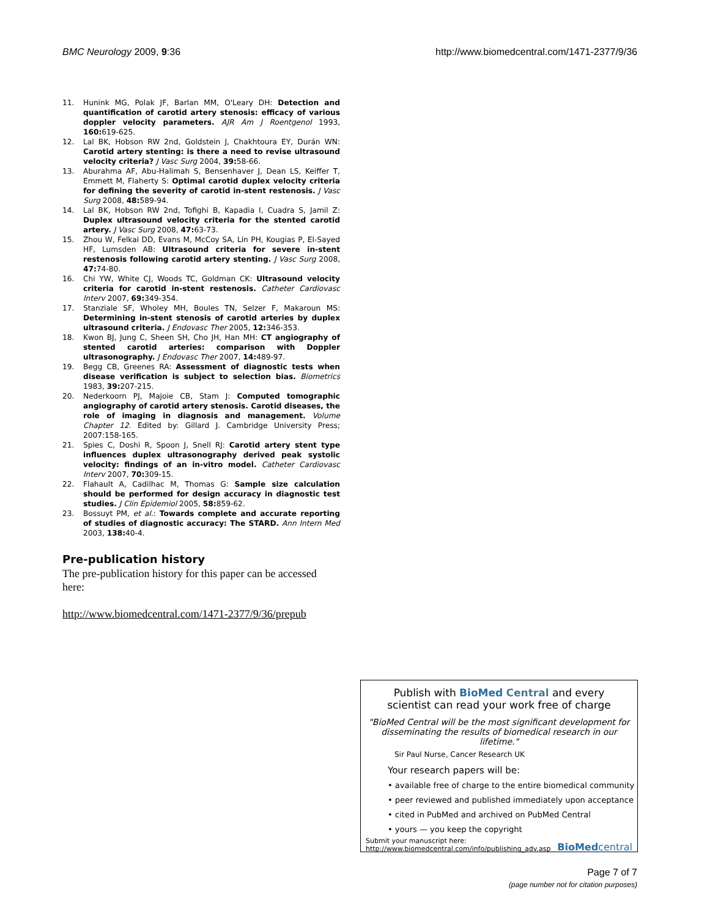BMC Neurology 2009, 9:36 http://www.biomedcentral.com/1471-2377/9/36
11. Hunink MG, Polak JF, Barlan MM, O'Leary DH: Detection and quantification of carotid artery stenosis: efficacy of various doppler velocity parameters. AJR Am J Roentgenol 1993, 160: 619-625.
12. Lal BK, Hobson RW 2nd, Goldstein J, Chakhtoura EY, Durán WN: Carotid artery stenting: is there a need to revise ultrasound velocity criteria? J Vasc Surg 2004, 39: 58-66.
13. Aburahma AF, Abu-Halimah S, Bensenhaver J, Dean LS, Keiffer T, Emmett M, Flaherty S: Optimal carotid duplex velocity criteria for defining the severity of carotid in-stent restenosis. J Vasc Surg 2008, 48: 589-94.
14. Lal BK, Hobson RW 2nd, Tofighi B, Kapadia I, Cuadra S, Jamil Z: Duplex ultrasound velocity criteria for the stented carotid artery. J Vasc Surg 2008, 47: 63-73.
15. Zhou W, Felkai DD, Evans M, McCoy SA, Lin PH, Kougias P, El-Sayed HF, Lumsden AB: Ultrasound criteria for severe in-stent restenosis following carotid artery stenting. J Vasc Surg 2008, 47: 74-80.
16. Chi YW, White CJ, Woods TC, Goldman CK: Ultrasound velocity criteria for carotid in-stent restenosis. Catheter Cardiovasc Interv 2007, 69: 349-354.
17. Stanziale SF, Wholey MH, Boules TN, Selzer F, Makaroun MS: Determining in-stent stenosis of carotid arteries by duplex ultrasound criteria. J Endovasc Ther 2005, 12: 346-353.
18. Kwon BJ, Jung C, Sheen SH, Cho JH, Han MH: CT angiography of stented carotid arteries: comparison with Doppler ultrasonography. J Endovasc Ther 2007, 14: 489-97.
19. Begg CB, Greenes RA: Assessment of diagnostic tests when disease verification is subject to selection bias. Biometrics 1983, 39: 207-215.
20. Nederkoorn PJ, Majoie CB, Stam J: Computed tomographic angiography of carotid artery stenosis. Carotid diseases, the role of imaging in diagnosis and management. Volume Chapter 12. Edited by: Gillard J. Cambridge University Press; 2007:158-165.
21. Spies C, Doshi R, Spoon J, Snell RJ: Carotid artery stent type influences duplex ultrasonography derived peak systolic velocity: findings of an in-vitro model. Catheter Cardiovasc Interv 2007, 70: 309-15.
22. Flahault A, Cadilhac M, Thomas G: Sample size calculation should be performed for design accuracy in diagnostic test studies. J Clin Epidemiol 2005, 58: 859-62.
23. Bossuyt PM, et al.: Towards complete and accurate reporting of studies of diagnostic accuracy: The STARD. Ann Intern Med 2003, 138: 40-4.
Pre-publication history
The pre-publication history for this paper can be accessed here:
http://www.biomedcentral.com/1471-2377/9/36/prepub
Publish with BioMed Central and every
scientist can read your work free of charge
"BioMed Central will be the most significant development for disseminating the results of biomedical research in our lifetime."
Sir Paul Nurse, Cancer Research UK
Your research papers will be:
• available free of charge to the entire biomedical community
• peer reviewed and published immediately upon acceptance
• cited in PubMed and archived on PubMed Central
• yours — you keep the copyright
Submit your manuscript here:
http://www.biomedcentral.com/info/publishing_adv.asp BioMedcentral
Page 7 of 7
(page number not for citation purposes)